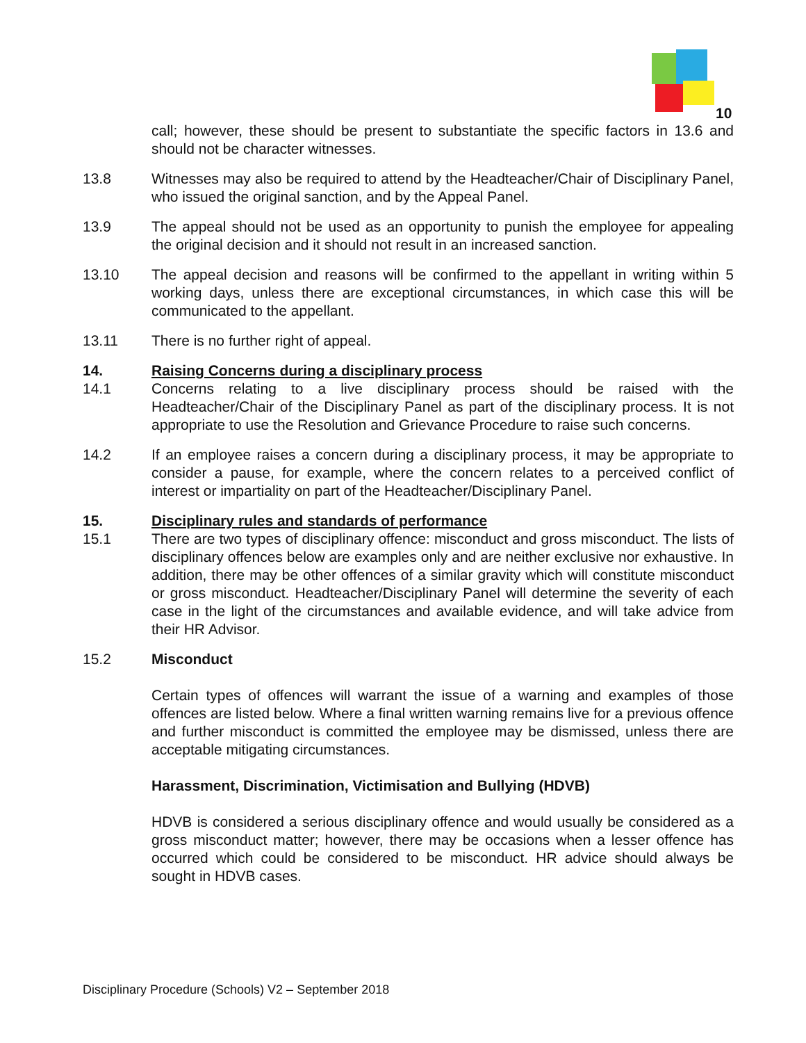10
call; however, these should be present to substantiate the specific factors in 13.6 and should not be character witnesses.
13.8 Witnesses may also be required to attend by the Headteacher/Chair of Disciplinary Panel, who issued the original sanction, and by the Appeal Panel.
13.9 The appeal should not be used as an opportunity to punish the employee for appealing the original decision and it should not result in an increased sanction.
13.10 The appeal decision and reasons will be confirmed to the appellant in writing within 5 working days, unless there are exceptional circumstances, in which case this will be communicated to the appellant.
13.11 There is no further right of appeal.
14. Raising Concerns during a disciplinary process
14.1 Concerns relating to a live disciplinary process should be raised with the Headteacher/Chair of the Disciplinary Panel as part of the disciplinary process. It is not appropriate to use the Resolution and Grievance Procedure to raise such concerns.
14.2 If an employee raises a concern during a disciplinary process, it may be appropriate to consider a pause, for example, where the concern relates to a perceived conflict of interest or impartiality on part of the Headteacher/Disciplinary Panel.
15. Disciplinary rules and standards of performance
15.1 There are two types of disciplinary offence: misconduct and gross misconduct. The lists of disciplinary offences below are examples only and are neither exclusive nor exhaustive. In addition, there may be other offences of a similar gravity which will constitute misconduct or gross misconduct. Headteacher/Disciplinary Panel will determine the severity of each case in the light of the circumstances and available evidence, and will take advice from their HR Advisor.
15.2 Misconduct
Certain types of offences will warrant the issue of a warning and examples of those offences are listed below. Where a final written warning remains live for a previous offence and further misconduct is committed the employee may be dismissed, unless there are acceptable mitigating circumstances.
Harassment, Discrimination, Victimisation and Bullying (HDVB)
HDVB is considered a serious disciplinary offence and would usually be considered as a gross misconduct matter; however, there may be occasions when a lesser offence has occurred which could be considered to be misconduct. HR advice should always be sought in HDVB cases.
Disciplinary Procedure (Schools) V2 – September 2018